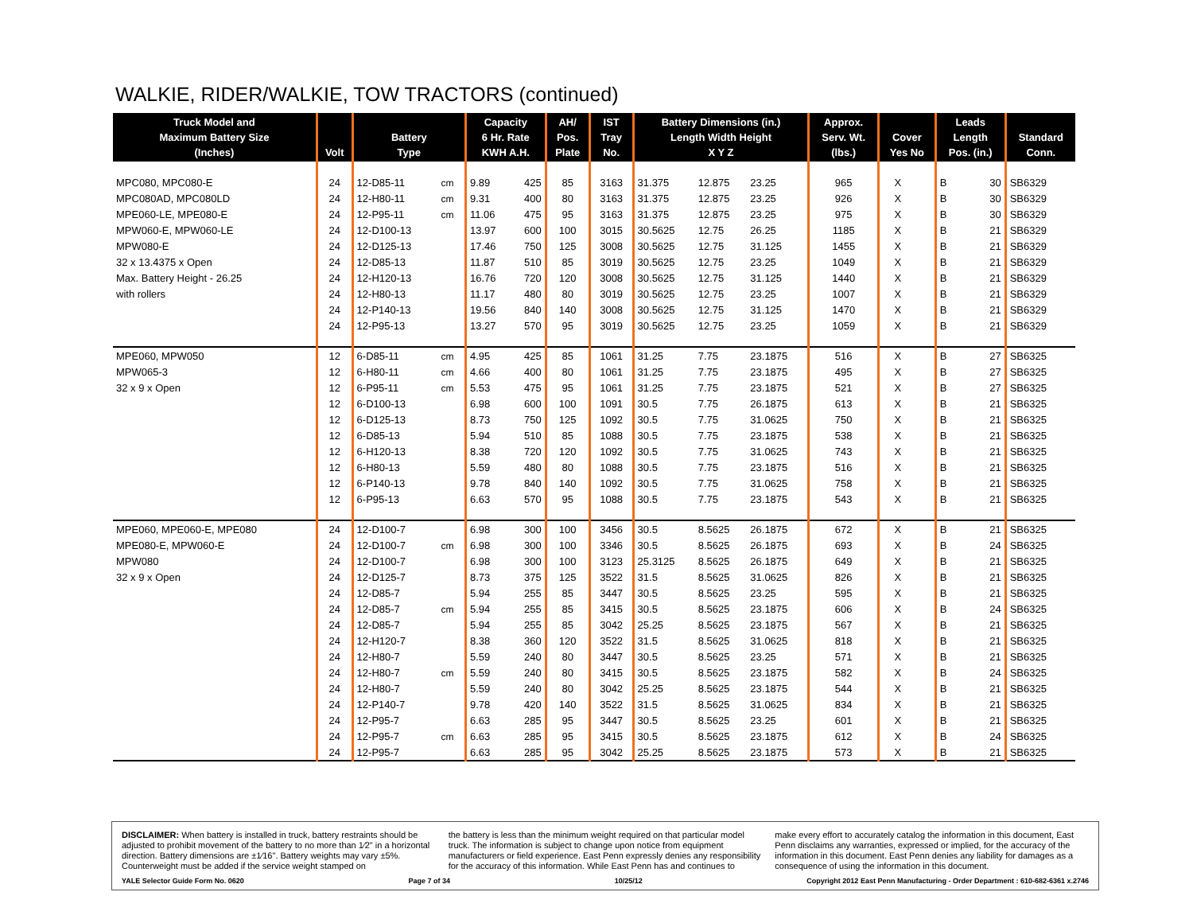WALKIE, RIDER/WALKIE, TOW TRACTORS (continued)
| Truck Model and Maximum Battery Size (Inches) | Volt | Battery Type | | Capacity 6 Hr. Rate KWH A.H. | | AH/ Pos. Plate | IST Tray No. | Battery Dimensions (in.) Length Width Height X Y Z | | | Approx. Serv. Wt. (lbs.) | Cover Yes No | | Leads Length Pos. (in.) | | Standard Conn. |
| --- | --- | --- | --- | --- | --- | --- | --- | --- | --- | --- | --- | --- | --- | --- | --- | --- |
| MPC080, MPC080-E | 24 | 12-D85-11 | cm | 9.89 | 425 | 85 | 3163 | 31.375 | 12.875 | 23.25 | 965 | X | | B | 30 | SB6329 |
| MPC080AD, MPC080LD | 24 | 12-H80-11 | cm | 9.31 | 400 | 80 | 3163 | 31.375 | 12.875 | 23.25 | 926 | X | | B | 30 | SB6329 |
| MPE060-LE, MPE080-E | 24 | 12-P95-11 | cm | 11.06 | 475 | 95 | 3163 | 31.375 | 12.875 | 23.25 | 975 | X | | B | 30 | SB6329 |
| MPW060-E, MPW060-LE | 24 | 12-D100-13 | | 13.97 | 600 | 100 | 3015 | 30.5625 | 12.75 | 26.25 | 1185 | X | | B | 21 | SB6329 |
| MPW080-E | 24 | 12-D125-13 | | 17.46 | 750 | 125 | 3008 | 30.5625 | 12.75 | 31.125 | 1455 | X | | B | 21 | SB6329 |
| 32 x 13.4375 x Open | 24 | 12-D85-13 | | 11.87 | 510 | 85 | 3019 | 30.5625 | 12.75 | 23.25 | 1049 | X | | B | 21 | SB6329 |
| Max. Battery Height - 26.25 | 24 | 12-H120-13 | | 16.76 | 720 | 120 | 3008 | 30.5625 | 12.75 | 31.125 | 1440 | X | | B | 21 | SB6329 |
| with rollers | 24 | 12-H80-13 | | 11.17 | 480 | 80 | 3019 | 30.5625 | 12.75 | 23.25 | 1007 | X | | B | 21 | SB6329 |
| | 24 | 12-P140-13 | | 19.56 | 840 | 140 | 3008 | 30.5625 | 12.75 | 31.125 | 1470 | X | | B | 21 | SB6329 |
| | 24 | 12-P95-13 | | 13.27 | 570 | 95 | 3019 | 30.5625 | 12.75 | 23.25 | 1059 | X | | B | 21 | SB6329 |
| MPE060, MPW050 | 12 | 6-D85-11 | cm | 4.95 | 425 | 85 | 1061 | 31.25 | 7.75 | 23.1875 | 516 | X | | B | 27 | SB6325 |
| MPW065-3 | 12 | 6-H80-11 | cm | 4.66 | 400 | 80 | 1061 | 31.25 | 7.75 | 23.1875 | 495 | X | | B | 27 | SB6325 |
| 32 x 9 x Open | 12 | 6-P95-11 | cm | 5.53 | 475 | 95 | 1061 | 31.25 | 7.75 | 23.1875 | 521 | X | | B | 27 | SB6325 |
| | 12 | 6-D100-13 | | 6.98 | 600 | 100 | 1091 | 30.5 | 7.75 | 26.1875 | 613 | X | | B | 21 | SB6325 |
| | 12 | 6-D125-13 | | 8.73 | 750 | 125 | 1092 | 30.5 | 7.75 | 31.0625 | 750 | X | | B | 21 | SB6325 |
| | 12 | 6-D85-13 | | 5.94 | 510 | 85 | 1088 | 30.5 | 7.75 | 23.1875 | 538 | X | | B | 21 | SB6325 |
| | 12 | 6-H120-13 | | 8.38 | 720 | 120 | 1092 | 30.5 | 7.75 | 31.0625 | 743 | X | | B | 21 | SB6325 |
| | 12 | 6-H80-13 | | 5.59 | 480 | 80 | 1088 | 30.5 | 7.75 | 23.1875 | 516 | X | | B | 21 | SB6325 |
| | 12 | 6-P140-13 | | 9.78 | 840 | 140 | 1092 | 30.5 | 7.75 | 31.0625 | 758 | X | | B | 21 | SB6325 |
| | 12 | 6-P95-13 | | 6.63 | 570 | 95 | 1088 | 30.5 | 7.75 | 23.1875 | 543 | X | | B | 21 | SB6325 |
| MPE060, MPE060-E, MPE080 | 24 | 12-D100-7 | | 6.98 | 300 | 100 | 3456 | 30.5 | 8.5625 | 26.1875 | 672 | X | | B | 21 | SB6325 |
| MPE080-E, MPW060-E | 24 | 12-D100-7 | cm | 6.98 | 300 | 100 | 3346 | 30.5 | 8.5625 | 26.1875 | 693 | X | | B | 24 | SB6325 |
| MPW080 | 24 | 12-D100-7 | | 6.98 | 300 | 100 | 3123 | 25.3125 | 8.5625 | 26.1875 | 649 | X | | B | 21 | SB6325 |
| 32 x 9 x Open | 24 | 12-D125-7 | | 8.73 | 375 | 125 | 3522 | 31.5 | 8.5625 | 31.0625 | 826 | X | | B | 21 | SB6325 |
| | 24 | 12-D85-7 | | 5.94 | 255 | 85 | 3447 | 30.5 | 8.5625 | 23.25 | 595 | X | | B | 21 | SB6325 |
| | 24 | 12-D85-7 | cm | 5.94 | 255 | 85 | 3415 | 30.5 | 8.5625 | 23.1875 | 606 | X | | B | 24 | SB6325 |
| | 24 | 12-D85-7 | | 5.94 | 255 | 85 | 3042 | 25.25 | 8.5625 | 23.1875 | 567 | X | | B | 21 | SB6325 |
| | 24 | 12-H120-7 | | 8.38 | 360 | 120 | 3522 | 31.5 | 8.5625 | 31.0625 | 818 | X | | B | 21 | SB6325 |
| | 24 | 12-H80-7 | | 5.59 | 240 | 80 | 3447 | 30.5 | 8.5625 | 23.25 | 571 | X | | B | 21 | SB6325 |
| | 24 | 12-H80-7 | cm | 5.59 | 240 | 80 | 3415 | 30.5 | 8.5625 | 23.1875 | 582 | X | | B | 24 | SB6325 |
| | 24 | 12-H80-7 | | 5.59 | 240 | 80 | 3042 | 25.25 | 8.5625 | 23.1875 | 544 | X | | B | 21 | SB6325 |
| | 24 | 12-P140-7 | | 9.78 | 420 | 140 | 3522 | 31.5 | 8.5625 | 31.0625 | 834 | X | | B | 21 | SB6325 |
| | 24 | 12-P95-7 | | 6.63 | 285 | 95 | 3447 | 30.5 | 8.5625 | 23.25 | 601 | X | | B | 21 | SB6325 |
| | 24 | 12-P95-7 | cm | 6.63 | 285 | 95 | 3415 | 30.5 | 8.5625 | 23.1875 | 612 | X | | B | 24 | SB6325 |
| | 24 | 12-P95-7 | | 6.63 | 285 | 95 | 3042 | 25.25 | 8.5625 | 23.1875 | 573 | X | | B | 21 | SB6325 |
DISCLAIMER: When battery is installed in truck, battery restraints should be adjusted to prohibit movement of the battery to no more than 1⁄2" in a horizontal direction. Battery dimensions are ±1⁄16". Battery weights may vary ±5%. Counterweight must be added if the service weight stamped on
the battery is less than the minimum weight required on that particular model truck. The information is subject to change upon notice from equipment manufacturers or field experience. East Penn expressly denies any responsibility for the accuracy of this information. While East Penn has and continues to
make every effort to accurately catalog the information in this document, East Penn disclaims any warranties, expressed or implied, for the accuracy of the information in this document. East Penn denies any liability for damages as a consequence of using the information in this document.
YALE Selector Guide Form No. 0620 Page 7 of 34 10/25/12 Copyright 2012 East Penn Manufacturing - Order Department : 610-682-6361 x.2746